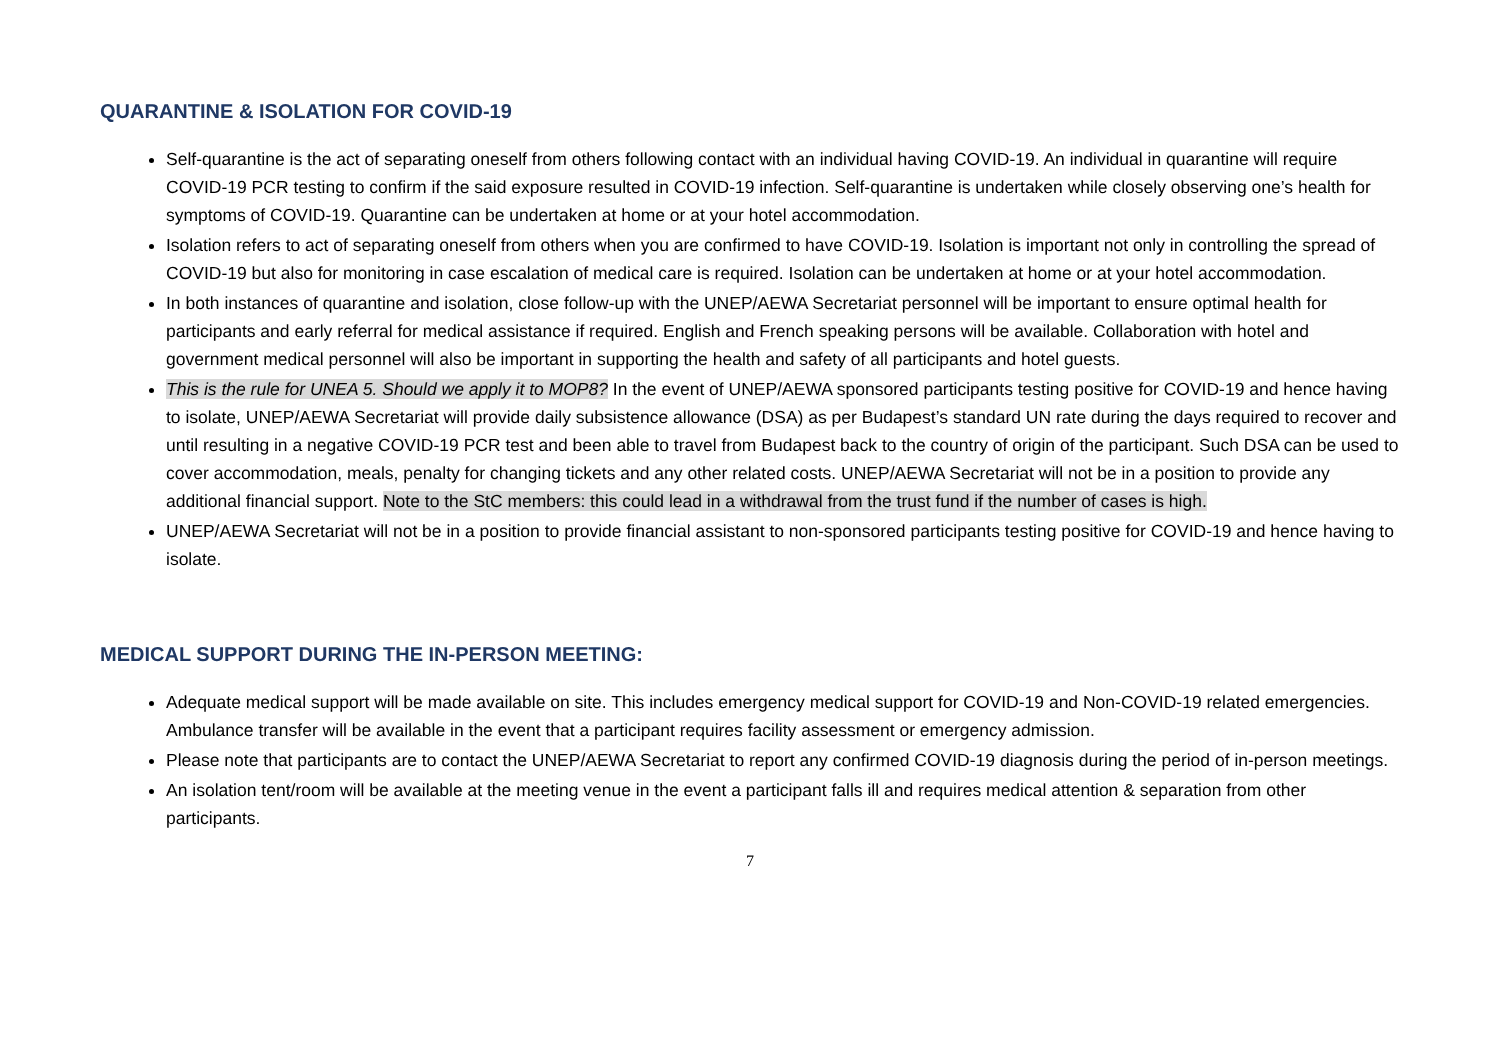QUARANTINE & ISOLATION FOR COVID-19
Self-quarantine is the act of separating oneself from others following contact with an individual having COVID-19. An individual in quarantine will require COVID-19 PCR testing to confirm if the said exposure resulted in COVID-19 infection. Self-quarantine is undertaken while closely observing one’s health for symptoms of COVID-19. Quarantine can be undertaken at home or at your hotel accommodation.
Isolation refers to act of separating oneself from others when you are confirmed to have COVID-19. Isolation is important not only in controlling the spread of COVID-19 but also for monitoring in case escalation of medical care is required. Isolation can be undertaken at home or at your hotel accommodation.
In both instances of quarantine and isolation, close follow-up with the UNEP/AEWA Secretariat personnel will be important to ensure optimal health for participants and early referral for medical assistance if required. English and French speaking persons will be available. Collaboration with hotel and government medical personnel will also be important in supporting the health and safety of all participants and hotel guests.
This is the rule for UNEA 5. Should we apply it to MOP8? In the event of UNEP/AEWA sponsored participants testing positive for COVID-19 and hence having to isolate, UNEP/AEWA Secretariat will provide daily subsistence allowance (DSA) as per Budapest’s standard UN rate during the days required to recover and until resulting in a negative COVID-19 PCR test and been able to travel from Budapest back to the country of origin of the participant. Such DSA can be used to cover accommodation, meals, penalty for changing tickets and any other related costs. UNEP/AEWA Secretariat will not be in a position to provide any additional financial support. Note to the StC members: this could lead in a withdrawal from the trust fund if the number of cases is high.
UNEP/AEWA Secretariat will not be in a position to provide financial assistant to non-sponsored participants testing positive for COVID-19 and hence having to isolate.
MEDICAL SUPPORT DURING THE IN-PERSON MEETING:
Adequate medical support will be made available on site. This includes emergency medical support for COVID-19 and Non-COVID-19 related emergencies. Ambulance transfer will be available in the event that a participant requires facility assessment or emergency admission.
Please note that participants are to contact the UNEP/AEWA Secretariat to report any confirmed COVID-19 diagnosis during the period of in-person meetings.
An isolation tent/room will be available at the meeting venue in the event a participant falls ill and requires medical attention & separation from other participants.
7